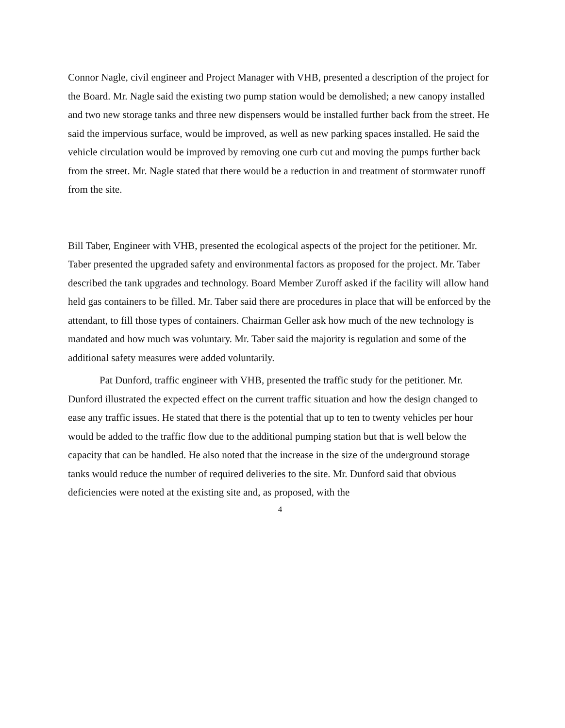Connor Nagle, civil engineer and Project Manager with VHB, presented a description of the project for the Board. Mr. Nagle said the existing two pump station would be demolished; a new canopy installed and two new storage tanks and three new dispensers would be installed further back from the street. He said the impervious surface, would be improved, as well as new parking spaces installed. He said the vehicle circulation would be improved by removing one curb cut and moving the pumps further back from the street. Mr. Nagle stated that there would be a reduction in and treatment of stormwater runoff from the site.
Bill Taber, Engineer with VHB, presented the ecological aspects of the project for the petitioner. Mr. Taber presented the upgraded safety and environmental factors as proposed for the project. Mr. Taber described the tank upgrades and technology. Board Member Zuroff asked if the facility will allow hand held gas containers to be filled. Mr. Taber said there are procedures in place that will be enforced by the attendant, to fill those types of containers. Chairman Geller ask how much of the new technology is mandated and how much was voluntary. Mr. Taber said the majority is regulation and some of the additional safety measures were added voluntarily.
Pat Dunford, traffic engineer with VHB, presented the traffic study for the petitioner. Mr. Dunford illustrated the expected effect on the current traffic situation and how the design changed to ease any traffic issues. He stated that there is the potential that up to ten to twenty vehicles per hour would be added to the traffic flow due to the additional pumping station but that is well below the capacity that can be handled. He also noted that the increase in the size of the underground storage tanks would reduce the number of required deliveries to the site. Mr. Dunford said that obvious deficiencies were noted at the existing site and, as proposed, with the
4